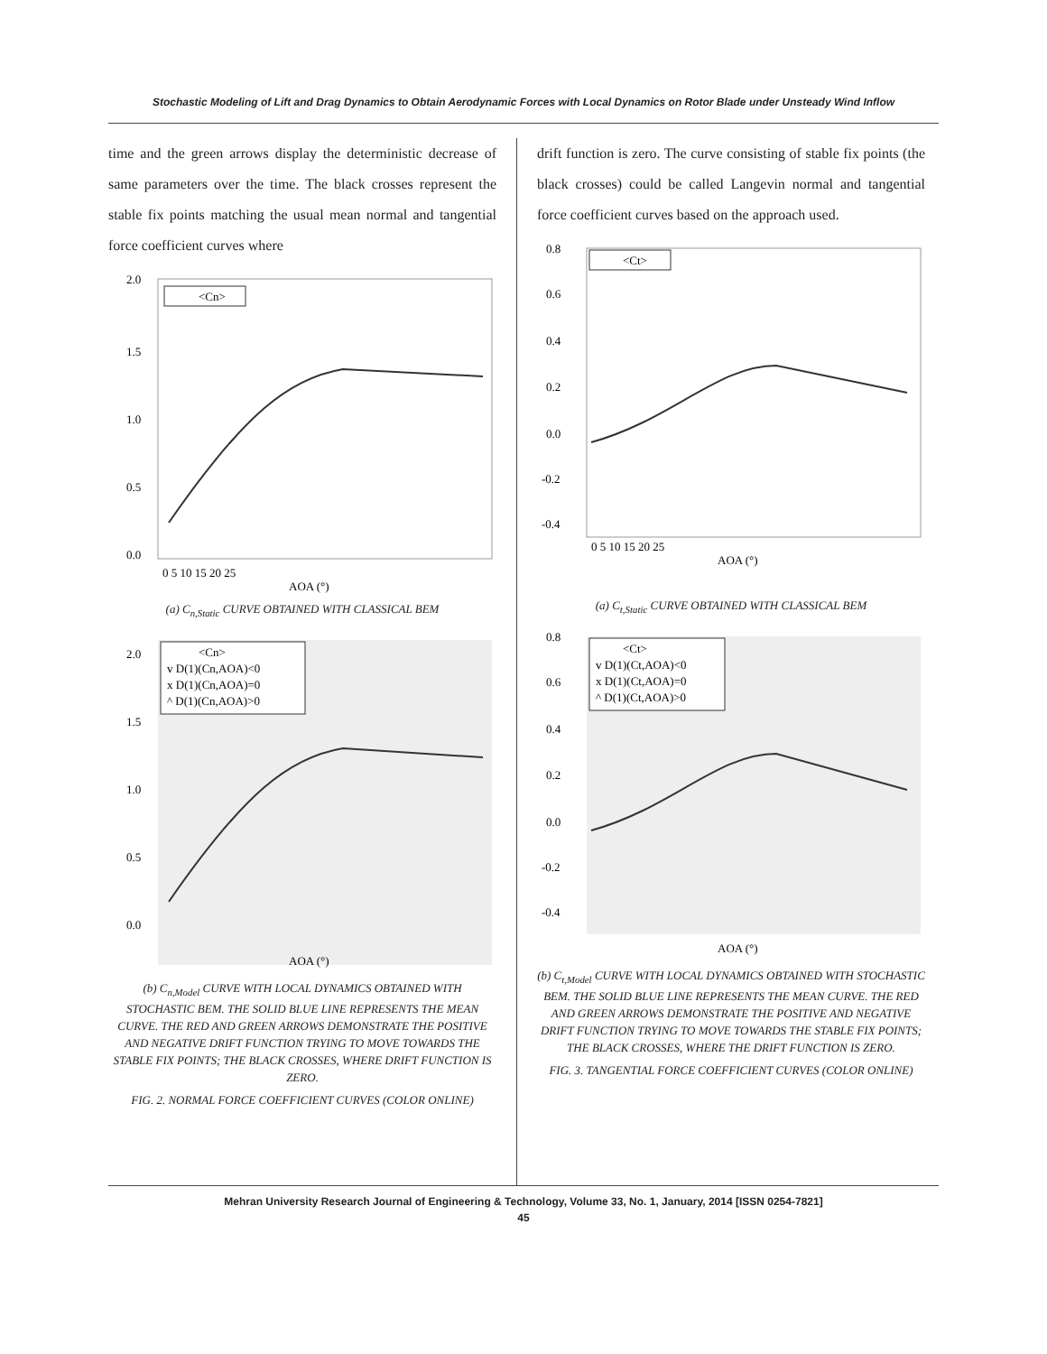Stochastic Modeling of Lift and Drag Dynamics to Obtain Aerodynamic Forces with Local Dynamics on Rotor Blade under Unsteady Wind Inflow
time and the green arrows display the deterministic decrease of same parameters over the time. The black crosses represent the stable fix points matching the usual mean normal and tangential force coefficient curves where
2.0
1.5
1.0
0.5
0.0
0 5 10 15 20 25
AOA (°)
<Cn>
(a) C<sub>n,Static</sub> CURVE OBTAINED WITH CLASSICAL BEM
2.0
1.5
1.0
0.5
0.0
AOA (°)
<Cn>
v D(1)(Cn,AOA)<0
x D(1)(Cn,AOA)=0
^ D(1)(Cn,AOA)>0
(b) C<sub>n,Model</sub> CURVE WITH LOCAL DYNAMICS OBTAINED WITH STOCHASTIC BEM. THE SOLID BLUE LINE REPRESENTS THE MEAN CURVE. THE RED AND GREEN ARROWS DEMONSTRATE THE POSITIVE AND NEGATIVE DRIFT FUNCTION TRYING TO MOVE TOWARDS THE STABLE FIX POINTS; THE BLACK CROSSES, WHERE DRIFT FUNCTION IS ZERO.
FIG. 2. NORMAL FORCE COEFFICIENT CURVES (COLOR ONLINE)
drift function is zero. The curve consisting of stable fix points (the black crosses) could be called Langevin normal and tangential force coefficient curves based on the approach used.
0.8
0.6
0.4
0.2
0.0
-0.2
-0.4
0 5 10 15 20 25
AOA (°)
<Ct>
(a) C<sub>t,Static</sub> CURVE OBTAINED WITH CLASSICAL BEM
0.8
0.6
0.4
0.2
0.0
-0.2
-0.4
AOA (°)
<Ct>
v D(1)(Ct,AOA)<0
x D(1)(Ct,AOA)=0
^ D(1)(Ct,AOA)>0
(b) C<sub>t,Model</sub> CURVE WITH LOCAL DYNAMICS OBTAINED WITH STOCHASTIC BEM. THE SOLID BLUE LINE REPRESENTS THE MEAN CURVE. THE RED AND GREEN ARROWS DEMONSTRATE THE POSITIVE AND NEGATIVE DRIFT FUNCTION TRYING TO MOVE TOWARDS THE STABLE FIX POINTS; THE BLACK CROSSES, WHERE THE DRIFT FUNCTION IS ZERO.
FIG. 3. TANGENTIAL FORCE COEFFICIENT CURVES (COLOR ONLINE)
Mehran University Research Journal of Engineering & Technology, Volume 33, No. 1, January, 2014 [ISSN 0254-7821]
45